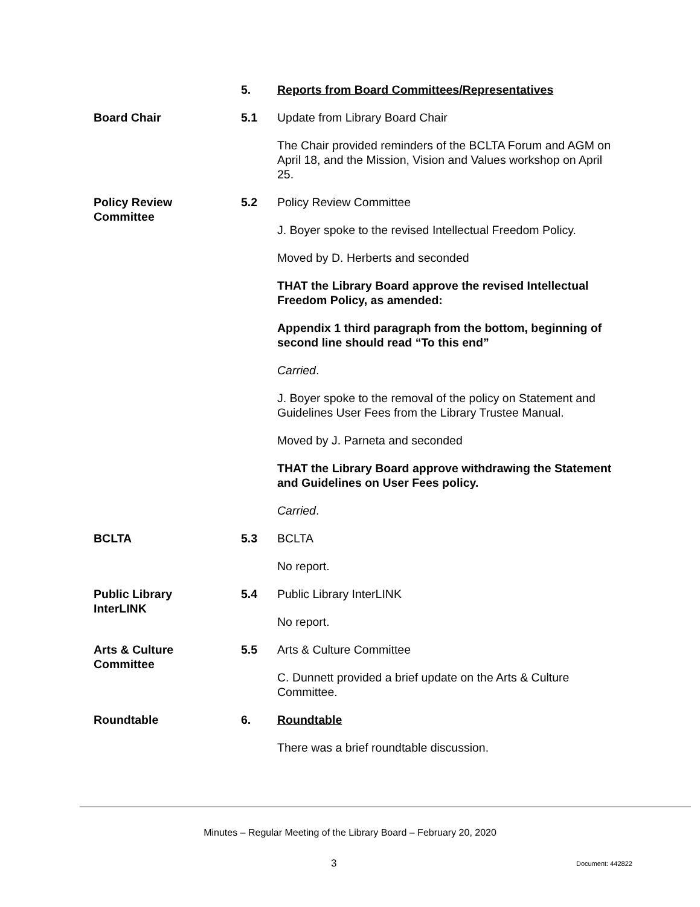5. Reports from Board Committees/Representatives
Board Chair 5.1 Update from Library Board Chair
The Chair provided reminders of the BCLTA Forum and AGM on April 18, and the Mission, Vision and Values workshop on April 25.
Policy Review
Committee
5.2 Policy Review Committee
J. Boyer spoke to the revised Intellectual Freedom Policy.
Moved by D. Herberts and seconded
THAT the Library Board approve the revised Intellectual Freedom Policy, as amended:
Appendix 1 third paragraph from the bottom, beginning of second line should read “To this end”
Carried.
J. Boyer spoke to the removal of the policy on Statement and Guidelines User Fees from the Library Trustee Manual.
Moved by J. Parneta and seconded
THAT the Library Board approve withdrawing the Statement and Guidelines on User Fees policy.
Carried.
BCLTA 5.3 BCLTA
No report.
Public Library
InterLINK
5.4 Public Library InterLINK
No report.
Arts & Culture
Committee
5.5 Arts & Culture Committee
C. Dunnett provided a brief update on the Arts & Culture Committee.
Roundtable 6. Roundtable
There was a brief roundtable discussion.
Minutes – Regular Meeting of the Library Board – February 20, 2020
3 Document: 442822